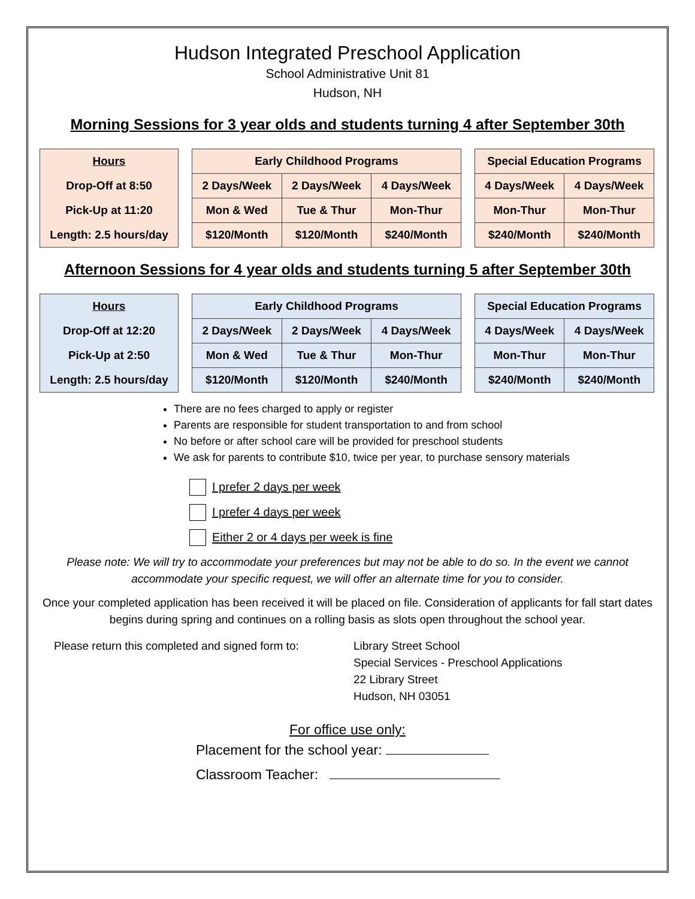Hudson Integrated Preschool Application
School Administrative Unit 81
Hudson, NH
Morning Sessions for 3 year olds and students turning 4 after September 30th
| Hours |
| Drop-Off at 8:50 |
| Pick-Up at 11:20 |
| Length: 2.5 hours/day |
| Early Childhood Programs | | |
| 2 Days/Week | 2 Days/Week | 4 Days/Week |
| Mon & Wed | Tue & Thur | Mon-Thur |
| $120/Month | $120/Month | $240/Month |
| Special Education Programs | |
| 4 Days/Week | 4 Days/Week |
| Mon-Thur | Mon-Thur |
| $240/Month | $240/Month |
Afternoon Sessions for 4 year olds and students turning 5 after September 30th
| Hours |
| Drop-Off at 12:20 |
| Pick-Up at 2:50 |
| Length: 2.5 hours/day |
| Early Childhood Programs | | |
| 2 Days/Week | 2 Days/Week | 4 Days/Week |
| Mon & Wed | Tue & Thur | Mon-Thur |
| $120/Month | $120/Month | $240/Month |
| Special Education Programs | |
| 4 Days/Week | 4 Days/Week |
| Mon-Thur | Mon-Thur |
| $240/Month | $240/Month |
There are no fees charged to apply or register
Parents are responsible for student transportation to and from school
No before or after school care will be provided for preschool students
We ask for parents to contribute $10, twice per year, to purchase sensory materials
I prefer 2 days per week
I prefer 4 days per week
Either 2 or 4 days per week is fine
Please note: We will try to accommodate your preferences but may not be able to do so. In the event we cannot accommodate your specific request, we will offer an alternate time for you to consider.
Once your completed application has been received it will be placed on file. Consideration of applicants for fall start dates begins during spring and continues on a rolling basis as slots open throughout the school year.
Please return this completed and signed form to:
Library Street School
Special Services - Preschool Applications
22 Library Street
Hudson, NH 03051
For office use only:
Placement for the school year:
Classroom Teacher: